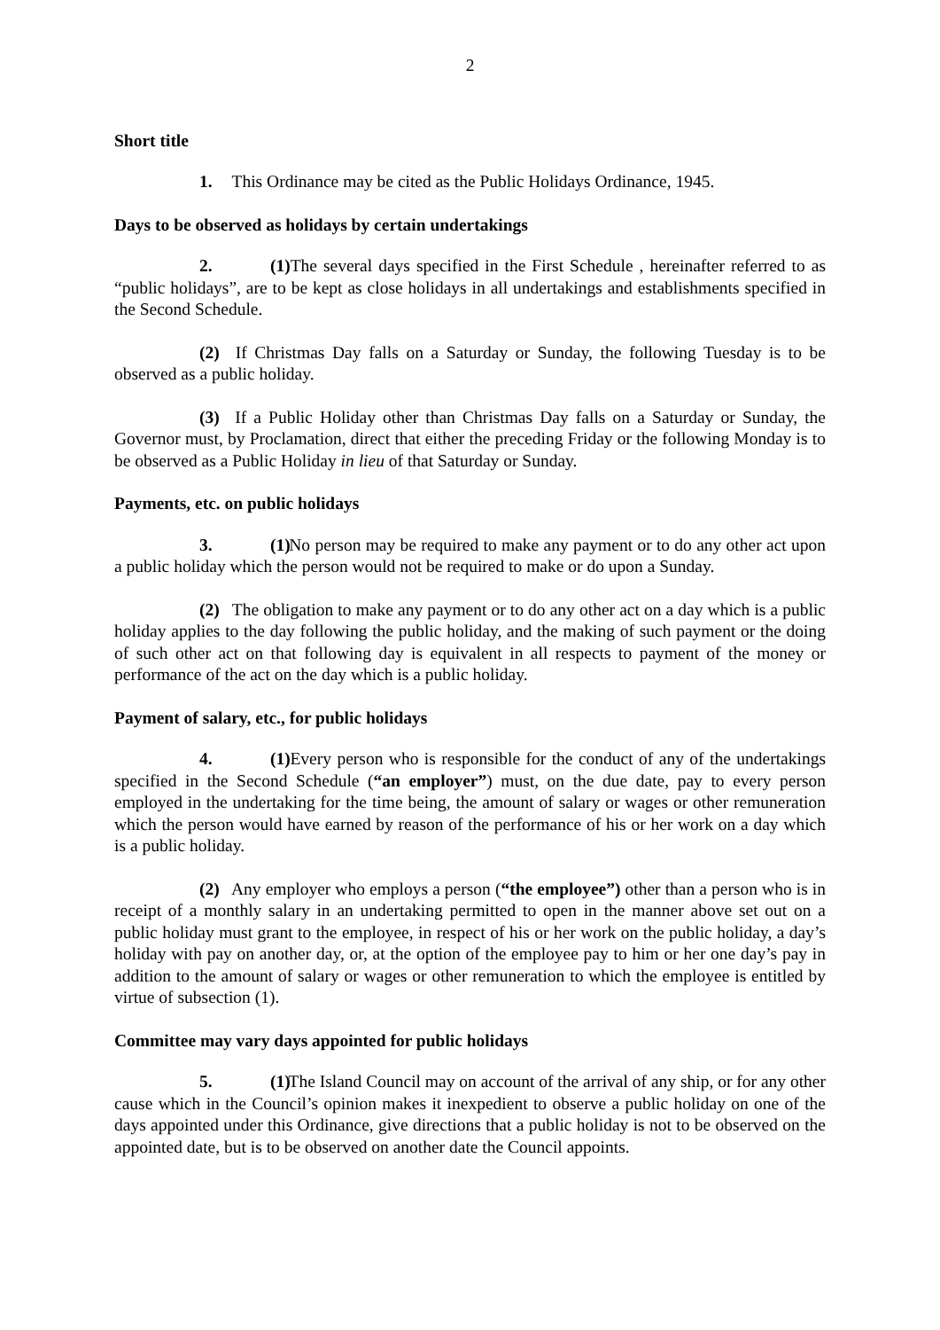2
Short title
1. This Ordinance may be cited as the Public Holidays Ordinance, 1945.
Days to be observed as holidays by certain undertakings
2. (1) The several days specified in the First Schedule , hereinafter referred to as “public holidays”, are to be kept as close holidays in all undertakings and establishments specified in the Second Schedule.
(2) If Christmas Day falls on a Saturday or Sunday, the following Tuesday is to be observed as a public holiday.
(3) If a Public Holiday other than Christmas Day falls on a Saturday or Sunday, the Governor must, by Proclamation, direct that either the preceding Friday or the following Monday is to be observed as a Public Holiday in lieu of that Saturday or Sunday.
Payments, etc. on public holidays
3. (1) No person may be required to make any payment or to do any other act upon a public holiday which the person would not be required to make or do upon a Sunday.
(2) The obligation to make any payment or to do any other act on a day which is a public holiday applies to the day following the public holiday, and the making of such payment or the doing of such other act on that following day is equivalent in all respects to payment of the money or performance of the act on the day which is a public holiday.
Payment of salary, etc., for public holidays
4. (1) Every person who is responsible for the conduct of any of the undertakings specified in the Second Schedule (“an employer”) must, on the due date, pay to every person employed in the undertaking for the time being, the amount of salary or wages or other remuneration which the person would have earned by reason of the performance of his or her work on a day which is a public holiday.
(2) Any employer who employs a person (“the employee”) other than a person who is in receipt of a monthly salary in an undertaking permitted to open in the manner above set out on a public holiday must grant to the employee, in respect of his or her work on the public holiday, a day’s holiday with pay on another day, or, at the option of the employee pay to him or her one day’s pay in addition to the amount of salary or wages or other remuneration to which the employee is entitled by virtue of subsection (1).
Committee may vary days appointed for public holidays
5. (1) The Island Council may on account of the arrival of any ship, or for any other cause which in the Council’s opinion makes it inexpedient to observe a public holiday on one of the days appointed under this Ordinance, give directions that a public holiday is not to be observed on the appointed date, but is to be observed on another date the Council appoints.